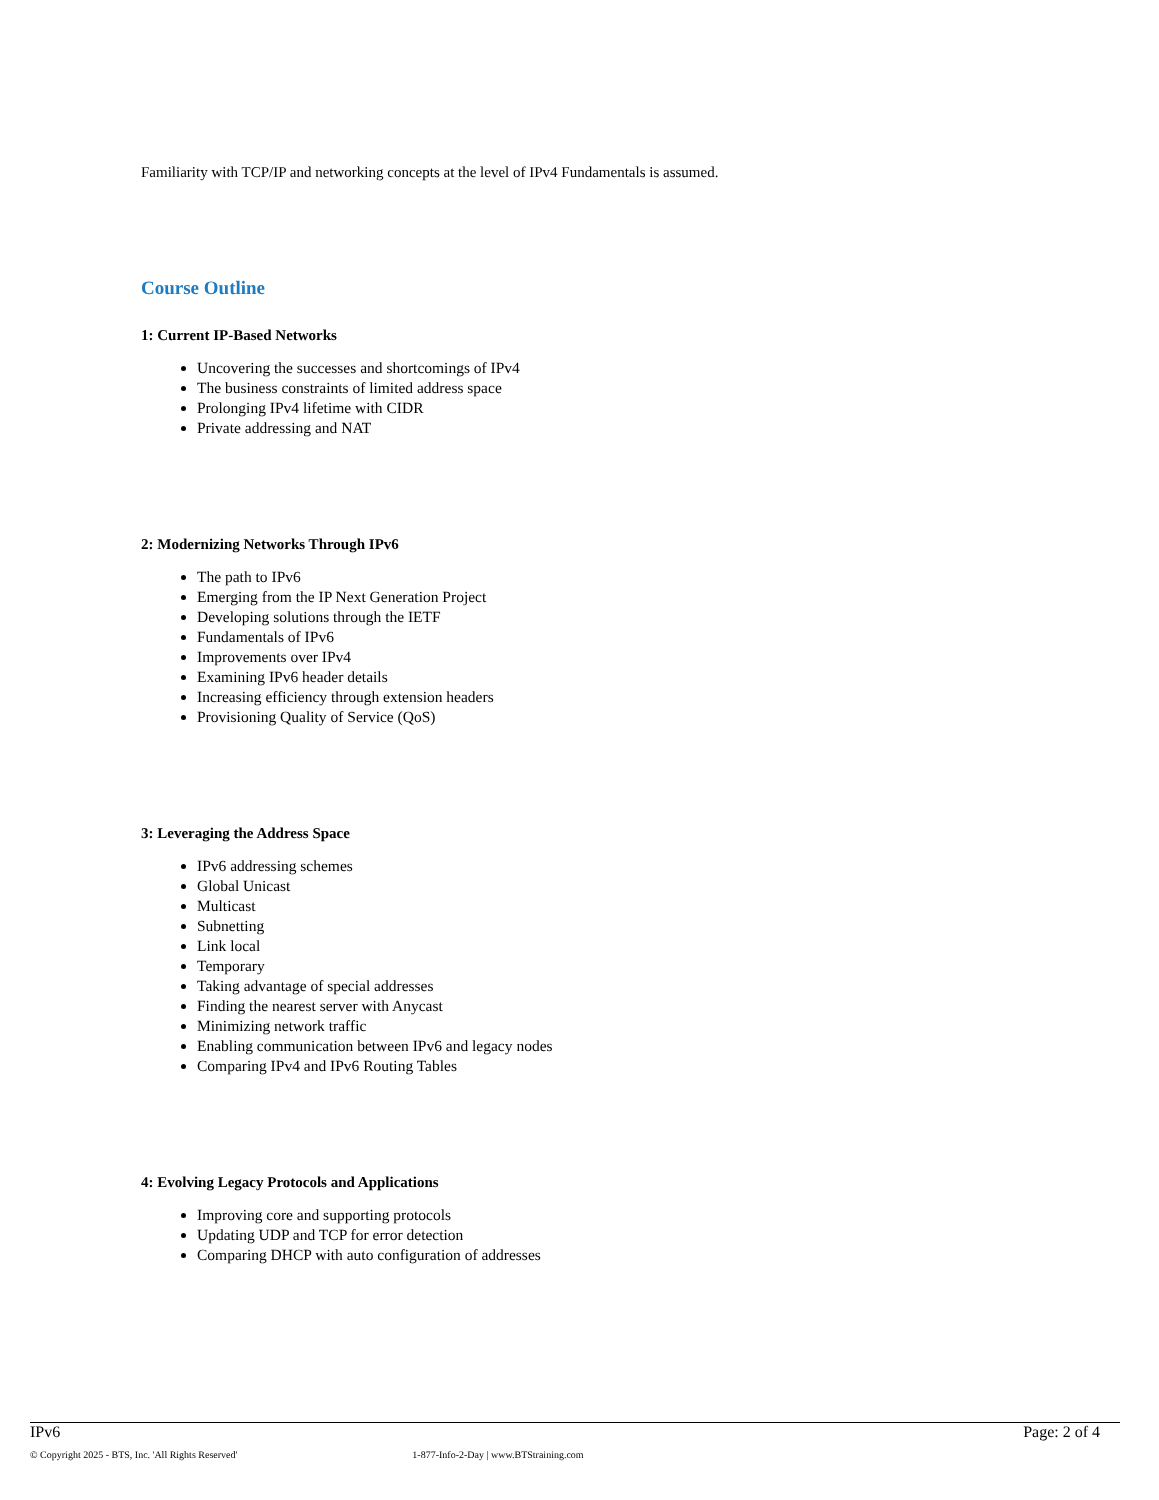Familiarity with TCP/IP and networking concepts at the level of IPv4 Fundamentals is assumed.
Course Outline
1: Current IP-Based Networks
Uncovering the successes and shortcomings of IPv4
The business constraints of limited address space
Prolonging IPv4 lifetime with CIDR
Private addressing and NAT
2: Modernizing Networks Through IPv6
The path to IPv6
Emerging from the IP Next Generation Project
Developing solutions through the IETF
Fundamentals of IPv6
Improvements over IPv4
Examining IPv6 header details
Increasing efficiency through extension headers
Provisioning Quality of Service (QoS)
3: Leveraging the Address Space
IPv6 addressing schemes
Global Unicast
Multicast
Subnetting
Link local
Temporary
Taking advantage of special addresses
Finding the nearest server with Anycast
Minimizing network traffic
Enabling communication between IPv6 and legacy nodes
Comparing IPv4 and IPv6 Routing Tables
4: Evolving Legacy Protocols and Applications
Improving core and supporting protocols
Updating UDP and TCP for error detection
Comparing DHCP with auto configuration of addresses
IPv6 Page: 2 of 4
© Copyright 2025 - BTS, Inc. 'All Rights Reserved' 1-877-Info-2-Day | www.BTStraining.com